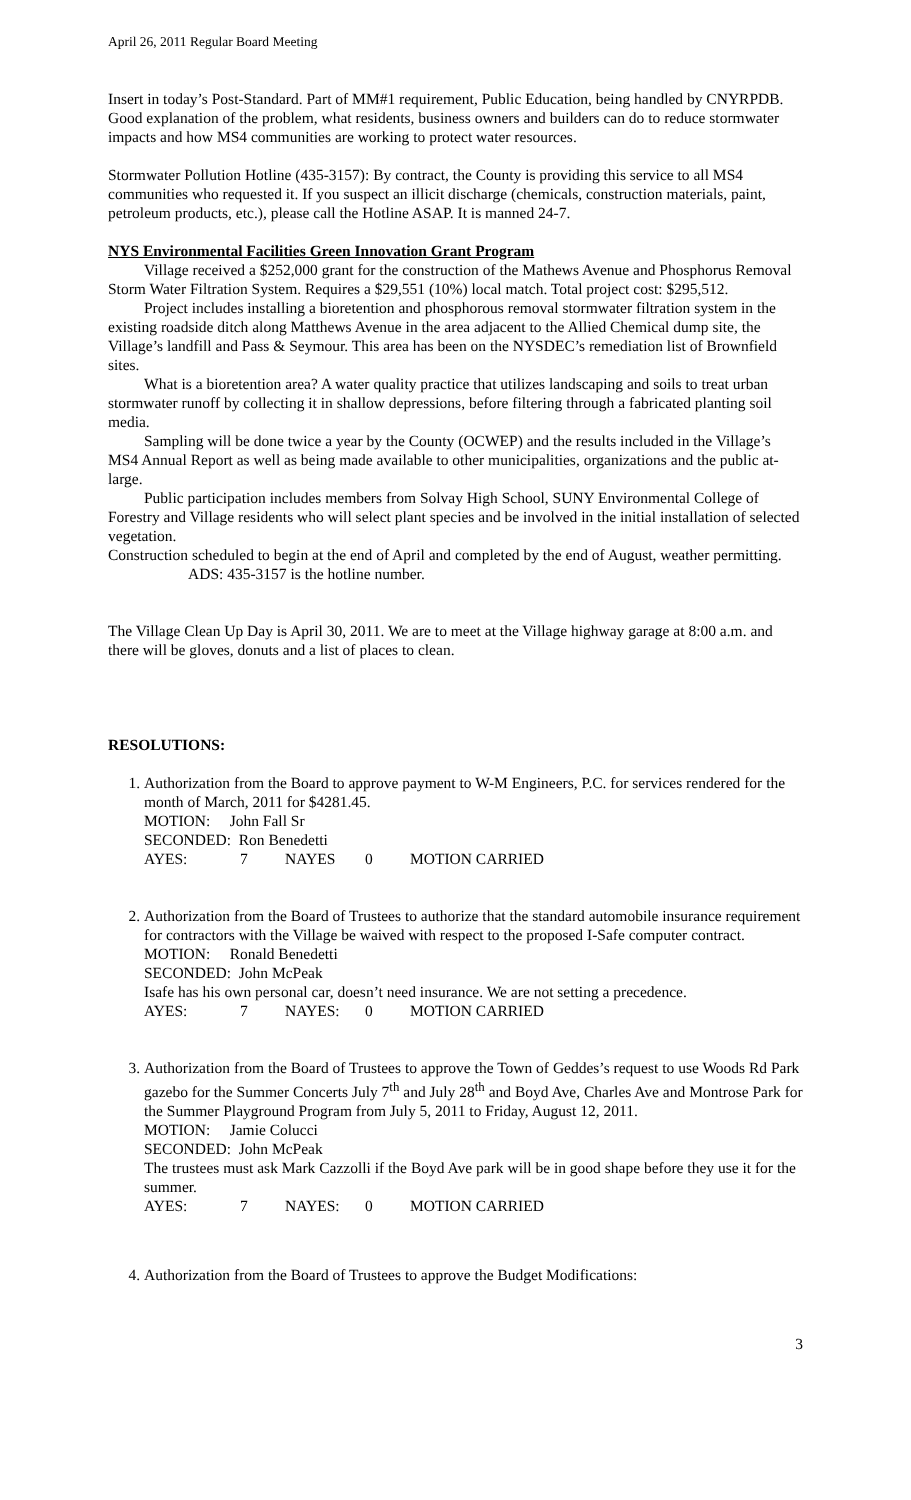April 26, 2011 Regular Board Meeting
Insert in today’s Post-Standard. Part of MM#1 requirement, Public Education, being handled by CNYRPDB. Good explanation of the problem, what residents, business owners and builders can do to reduce stormwater impacts and how MS4 communities are working to protect water resources.
Stormwater Pollution Hotline (435-3157): By contract, the County is providing this service to all MS4 communities who requested it. If you suspect an illicit discharge (chemicals, construction materials, paint, petroleum products, etc.), please call the Hotline ASAP. It is manned 24-7.
NYS Environmental Facilities Green Innovation Grant Program
Village received a $252,000 grant for the construction of the Mathews Avenue and Phosphorus Removal Storm Water Filtration System. Requires a $29,551 (10%) local match. Total project cost: $295,512.
Project includes installing a bioretention and phosphorous removal stormwater filtration system in the existing roadside ditch along Matthews Avenue in the area adjacent to the Allied Chemical dump site, the Village’s landfill and Pass & Seymour. This area has been on the NYSDEC’s remediation list of Brownfield sites.
What is a bioretention area? A water quality practice that utilizes landscaping and soils to treat urban stormwater runoff by collecting it in shallow depressions, before filtering through a fabricated planting soil media.
Sampling will be done twice a year by the County (OCWEP) and the results included in the Village’s MS4 Annual Report as well as being made available to other municipalities, organizations and the public at-large.
Public participation includes members from Solvay High School, SUNY Environmental College of Forestry and Village residents who will select plant species and be involved in the initial installation of selected vegetation.
Construction scheduled to begin at the end of April and completed by the end of August, weather permitting. ADS: 435-3157 is the hotline number.
The Village Clean Up Day is April 30, 2011. We are to meet at the Village highway garage at 8:00 a.m. and there will be gloves, donuts and a list of places to clean.
RESOLUTIONS:
1. Authorization from the Board to approve payment to W-M Engineers, P.C. for services rendered for the month of March, 2011 for $4281.45.
MOTION: John Fall Sr
SECONDED: Ron Benedetti
AYES: 7 NAYES 0 MOTION CARRIED
2. Authorization from the Board of Trustees to authorize that the standard automobile insurance requirement for contractors with the Village be waived with respect to the proposed I-Safe computer contract.
MOTION: Ronald Benedetti
SECONDED: John McPeak
Isafe has his own personal car, doesn’t need insurance. We are not setting a precedence.
AYES: 7 NAYES: 0 MOTION CARRIED
3. Authorization from the Board of Trustees to approve the Town of Geddes’s request to use Woods Rd Park gazebo for the Summer Concerts July 7<sup>th</sup> and July 28<sup>th</sup> and Boyd Ave, Charles Ave and Montrose Park for the Summer Playground Program from July 5, 2011 to Friday, August 12, 2011.
MOTION: Jamie Colucci
SECONDED: John McPeak
The trustees must ask Mark Cazzolli if the Boyd Ave park will be in good shape before they use it for the summer.
AYES: 7 NAYES: 0 MOTION CARRIED
4. Authorization from the Board of Trustees to approve the Budget Modifications:
3